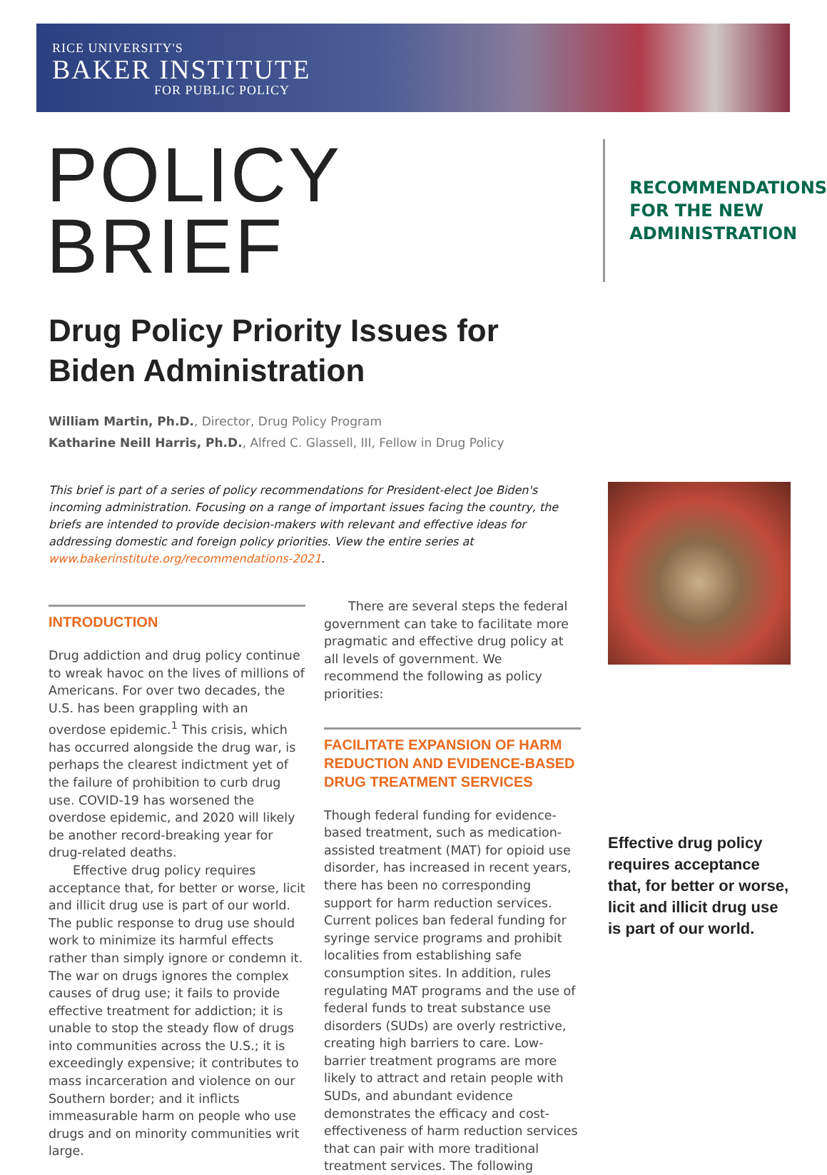RICE UNIVERSITY'S
BAKER INSTITUTE
FOR PUBLIC POLICY
POLICY BRIEF
RECOMMENDATIONS
FOR THE NEW
ADMINISTRATION
Drug Policy Priority Issues for
Biden Administration
William Martin, Ph.D., Director, Drug Policy Program
Katharine Neill Harris, Ph.D., Alfred C. Glassell, III, Fellow in Drug Policy
This brief is part of a series of policy recommendations for President-elect Joe Biden's incoming administration. Focusing on a range of important issues facing the country, the briefs are intended to provide decision-makers with relevant and effective ideas for addressing domestic and foreign policy priorities. View the entire series at www.bakerinstitute.org/recommendations-2021.
INTRODUCTION
Drug addiction and drug policy continue to wreak havoc on the lives of millions of Americans. For over two decades, the U.S. has been grappling with an overdose epidemic.<sup>1</sup> This crisis, which has occurred alongside the drug war, is perhaps the clearest indictment yet of the failure of prohibition to curb drug use. COVID-19 has worsened the overdose epidemic, and 2020 will likely be another record-breaking year for drug-related deaths.
Effective drug policy requires acceptance that, for better or worse, licit and illicit drug use is part of our world. The public response to drug use should work to minimize its harmful effects rather than simply ignore or condemn it. The war on drugs ignores the complex causes of drug use; it fails to provide effective treatment for addiction; it is unable to stop the steady flow of drugs into communities across the U.S.; it is exceedingly expensive; it contributes to mass incarceration and violence on our Southern border; and it inflicts immeasurable harm on people who use drugs and on minority communities writ large.
There are several steps the federal government can take to facilitate more pragmatic and effective drug policy at all levels of government. We recommend the following as policy priorities:
FACILITATE EXPANSION OF HARM REDUCTION AND EVIDENCE-BASED DRUG TREATMENT SERVICES
Though federal funding for evidence-based treatment, such as medication-assisted treatment (MAT) for opioid use disorder, has increased in recent years, there has been no corresponding support for harm reduction services. Current polices ban federal funding for syringe service programs and prohibit localities from establishing safe consumption sites. In addition, rules regulating MAT programs and the use of federal funds to treat substance use disorders (SUDs) are overly restrictive, creating high barriers to care. Low-barrier treatment programs are more likely to attract and retain people with SUDs, and abundant evidence demonstrates the efficacy and cost-effectiveness of harm reduction services that can pair with more traditional treatment services. The following
Effective drug policy requires acceptance that, for better or worse, licit and illicit drug use is part of our world.